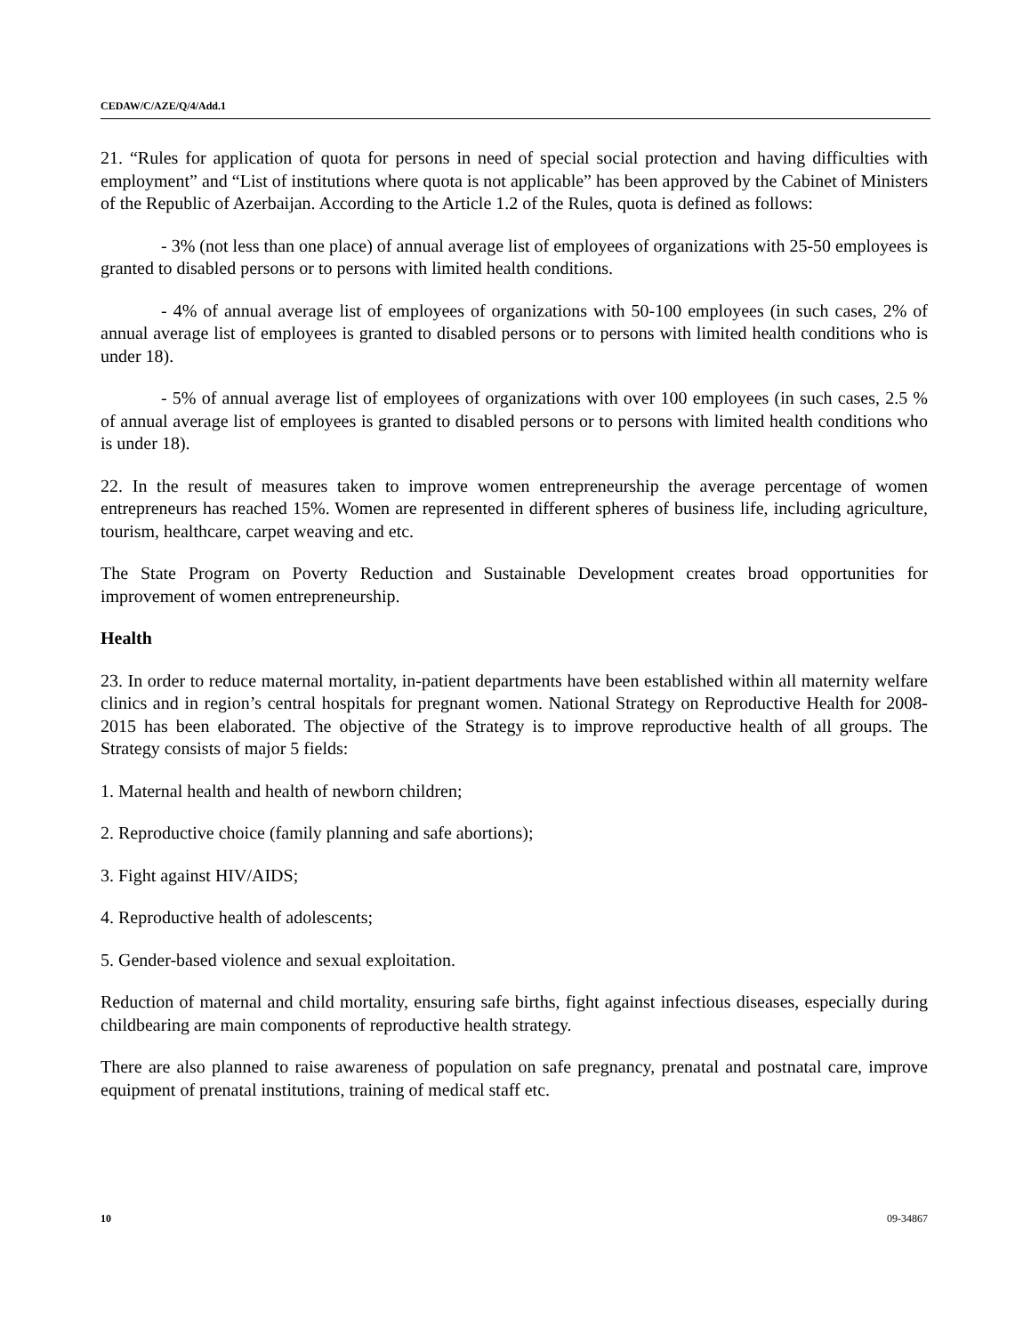CEDAW/C/AZE/Q/4/Add.1
21. “Rules for application of quota for persons in need of special social protection and having difficulties with employment” and “List of institutions where quota is not applicable” has been approved by the Cabinet of Ministers of the Republic of Azerbaijan. According to the Article 1.2 of the Rules, quota is defined as follows:
- 3% (not less than one place) of annual average list of employees of organizations with 25-50 employees is granted to disabled persons or to persons with limited health conditions.
- 4% of annual average list of employees of organizations with 50-100 employees (in such cases, 2% of annual average list of employees is granted to disabled persons or to persons with limited health conditions who is under 18).
- 5% of annual average list of employees of organizations with over 100 employees (in such cases, 2.5 % of annual average list of employees is granted to disabled persons or to persons with limited health conditions who is under 18).
22. In the result of measures taken to improve women entrepreneurship the average percentage of women entrepreneurs has reached 15%. Women are represented in different spheres of business life, including agriculture, tourism, healthcare, carpet weaving and etc.
The State Program on Poverty Reduction and Sustainable Development creates broad opportunities for improvement of women entrepreneurship.
Health
23. In order to reduce maternal mortality, in-patient departments have been established within all maternity welfare clinics and in region’s central hospitals for pregnant women. National Strategy on Reproductive Health for 2008-2015 has been elaborated. The objective of the Strategy is to improve reproductive health of all groups. The Strategy consists of major 5 fields:
1. Maternal health and health of newborn children;
2. Reproductive choice (family planning and safe abortions);
3. Fight against HIV/AIDS;
4. Reproductive health of adolescents;
5. Gender-based violence and sexual exploitation.
Reduction of maternal and child mortality, ensuring safe births, fight against infectious diseases, especially during childbearing are main components of reproductive health strategy.
There are also planned to raise awareness of population on safe pregnancy, prenatal and postnatal care, improve equipment of prenatal institutions, training of medical staff etc.
10 09-34867